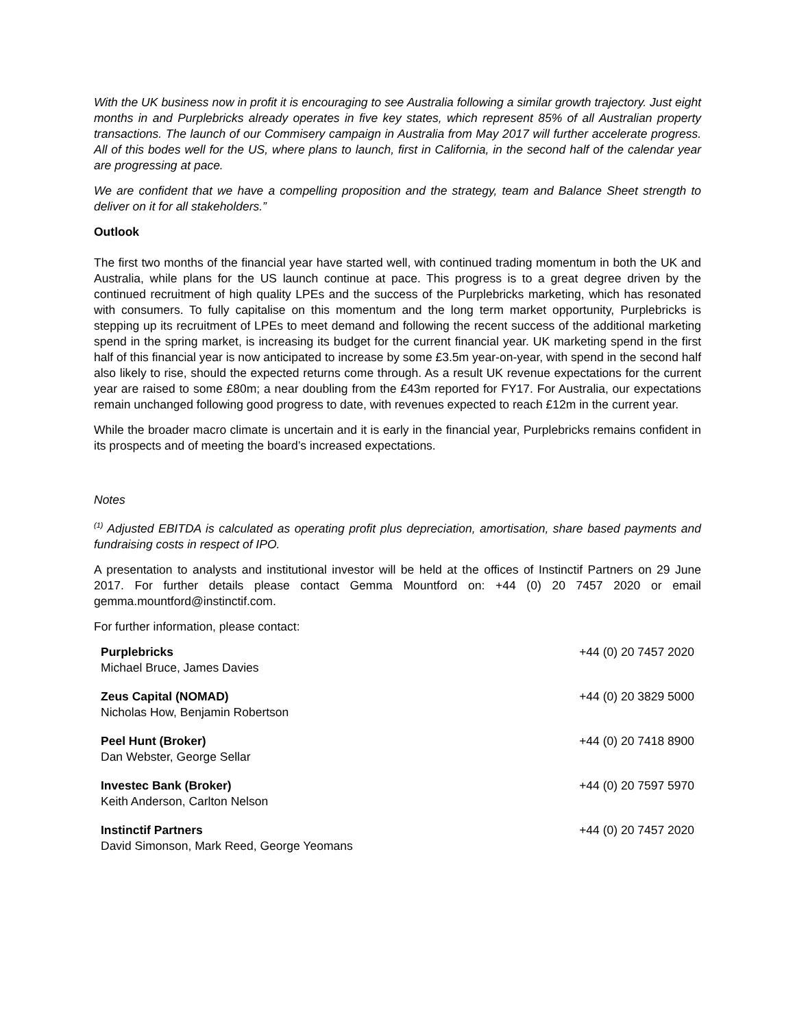With the UK business now in profit it is encouraging to see Australia following a similar growth trajectory. Just eight months in and Purplebricks already operates in five key states, which represent 85% of all Australian property transactions. The launch of our Commisery campaign in Australia from May 2017 will further accelerate progress. All of this bodes well for the US, where plans to launch, first in California, in the second half of the calendar year are progressing at pace.
We are confident that we have a compelling proposition and the strategy, team and Balance Sheet strength to deliver on it for all stakeholders.”
Outlook
The first two months of the financial year have started well, with continued trading momentum in both the UK and Australia, while plans for the US launch continue at pace. This progress is to a great degree driven by the continued recruitment of high quality LPEs and the success of the Purplebricks marketing, which has resonated with consumers. To fully capitalise on this momentum and the long term market opportunity, Purplebricks is stepping up its recruitment of LPEs to meet demand and following the recent success of the additional marketing spend in the spring market, is increasing its budget for the current financial year. UK marketing spend in the first half of this financial year is now anticipated to increase by some £3.5m year-on-year, with spend in the second half also likely to rise, should the expected returns come through. As a result UK revenue expectations for the current year are raised to some £80m; a near doubling from the £43m reported for FY17. For Australia, our expectations remain unchanged following good progress to date, with revenues expected to reach £12m in the current year.
While the broader macro climate is uncertain and it is early in the financial year, Purplebricks remains confident in its prospects and of meeting the board’s increased expectations.
Notes
<sup>(1)</sup> Adjusted EBITDA is calculated as operating profit plus depreciation, amortisation, share based payments and fundraising costs in respect of IPO.
A presentation to analysts and institutional investor will be held at the offices of Instinctif Partners on 29 June 2017. For further details please contact Gemma Mountford on: +44 (0) 20 7457 2020 or email gemma.mountford@instinctif.com.
For further information, please contact:
| Purplebricks Michael Bruce, James Davies | +44 (0) 20 7457 2020 |
| Zeus Capital (NOMAD) Nicholas How, Benjamin Robertson | +44 (0) 20 3829 5000 |
| Peel Hunt (Broker) Dan Webster, George Sellar | +44 (0) 20 7418 8900 |
| Investec Bank (Broker) Keith Anderson, Carlton Nelson | +44 (0) 20 7597 5970 |
| Instinctif Partners David Simonson, Mark Reed, George Yeomans | +44 (0) 20 7457 2020 |